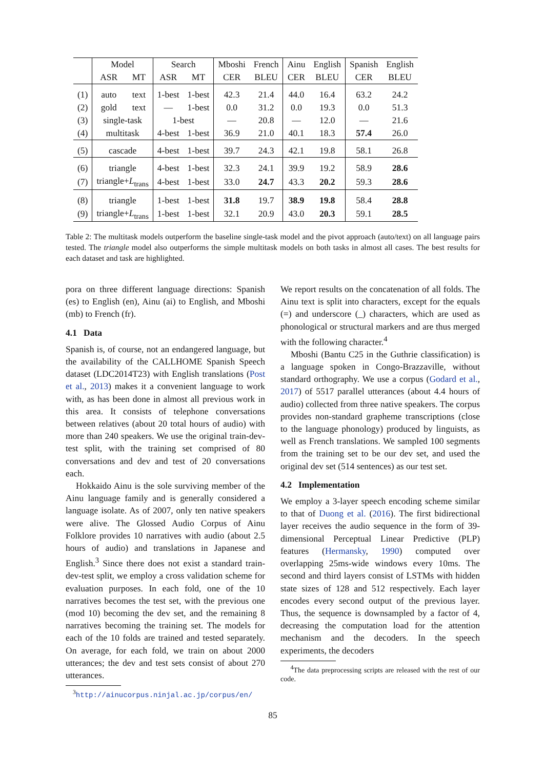| | Model | | Search | | Mboshi | French | Ainu | English | Spanish | English |
| --- | --- | --- | --- | --- | --- | --- | --- | --- | --- | --- |
| | ASR | MT | ASR | MT | CER | BLEU | CER | BLEU | CER | BLEU |
| (1) | auto | text | 1-best | 1-best | 42.3 | 21.4 | 44.0 | 16.4 | 63.2 | 24.2 |
| (2) | gold | text | — | 1-best | 0.0 | 31.2 | 0.0 | 19.3 | 0.0 | 51.3 |
| (3) | single-task | | 1-best | | — | 20.8 | — | 12.0 | — | 21.6 |
| (4) | multitask | | 4-best | 1-best | 36.9 | 21.0 | 40.1 | 18.3 | 57.4 | 26.0 |
| (5) | cascade | | 4-best | 1-best | 39.7 | 24.3 | 42.1 | 19.8 | 58.1 | 26.8 |
| (6) | triangle | | 4-best | 1-best | 32.3 | 24.1 | 39.9 | 19.2 | 58.9 | 28.6 |
| (7) | triangle+ L<sub>trans</sub> | | 4-best | 1-best | 33.0 | 24.7 | 43.3 | 20.2 | 59.3 | 28.6 |
| (8) | triangle | | 1-best | 1-best | 31.8 | 19.7 | 38.9 | 19.8 | 58.4 | 28.8 |
| (9) | triangle+ L<sub>trans</sub> | | 1-best | 1-best | 32.1 | 20.9 | 43.0 | 20.3 | 59.1 | 28.5 |
Table 2: The multitask models outperform the baseline single-task model and the pivot approach (auto/text) on all language pairs tested. The triangle model also outperforms the simple multitask models on both tasks in almost all cases. The best results for each dataset and task are highlighted.
pora on three different language directions: Spanish (es) to English (en), Ainu (ai) to English, and Mboshi (mb) to French (fr).
4.1 Data
Spanish is, of course, not an endangered language, but the availability of the CALLHOME Spanish Speech dataset (LDC2014T23) with English translations (Post et al., 2013) makes it a convenient language to work with, as has been done in almost all previous work in this area. It consists of telephone conversations between relatives (about 20 total hours of audio) with more than 240 speakers. We use the original train-dev-test split, with the training set comprised of 80 conversations and dev and test of 20 conversations each.
Hokkaido Ainu is the sole surviving member of the Ainu language family and is generally considered a language isolate. As of 2007, only ten native speakers were alive. The Glossed Audio Corpus of Ainu Folklore provides 10 narratives with audio (about 2.5 hours of audio) and translations in Japanese and English.<sup>3</sup> Since there does not exist a standard train-dev-test split, we employ a cross validation scheme for evaluation purposes. In each fold, one of the 10 narratives becomes the test set, with the previous one (mod 10) becoming the dev set, and the remaining 8 narratives becoming the training set. The models for each of the 10 folds are trained and tested separately. On average, for each fold, we train on about 2000 utterances; the dev and test sets consist of about 270 utterances.
<sup>3</sup> http://ainucorpus.ninjal.ac.jp/corpus/en/
We report results on the concatenation of all folds. The Ainu text is split into characters, except for the equals (=) and underscore (_) characters, which are used as phonological or structural markers and are thus merged with the following character.<sup>4</sup>
Mboshi (Bantu C25 in the Guthrie classification) is a language spoken in Congo-Brazzaville, without standard orthography. We use a corpus (Godard et al., 2017) of 5517 parallel utterances (about 4.4 hours of audio) collected from three native speakers. The corpus provides non-standard grapheme transcriptions (close to the language phonology) produced by linguists, as well as French translations. We sampled 100 segments from the training set to be our dev set, and used the original dev set (514 sentences) as our test set.
4.2 Implementation
We employ a 3-layer speech encoding scheme similar to that of Duong et al. (2016). The first bidirectional layer receives the audio sequence in the form of 39-dimensional Perceptual Linear Predictive (PLP) features (Hermansky, 1990) computed over overlapping 25ms-wide windows every 10ms. The second and third layers consist of LSTMs with hidden state sizes of 128 and 512 respectively. Each layer encodes every second output of the previous layer. Thus, the sequence is downsampled by a factor of 4, decreasing the computation load for the attention mechanism and the decoders. In the speech experiments, the decoders
<sup>4</sup> The data preprocessing scripts are released with the rest of our code.
85